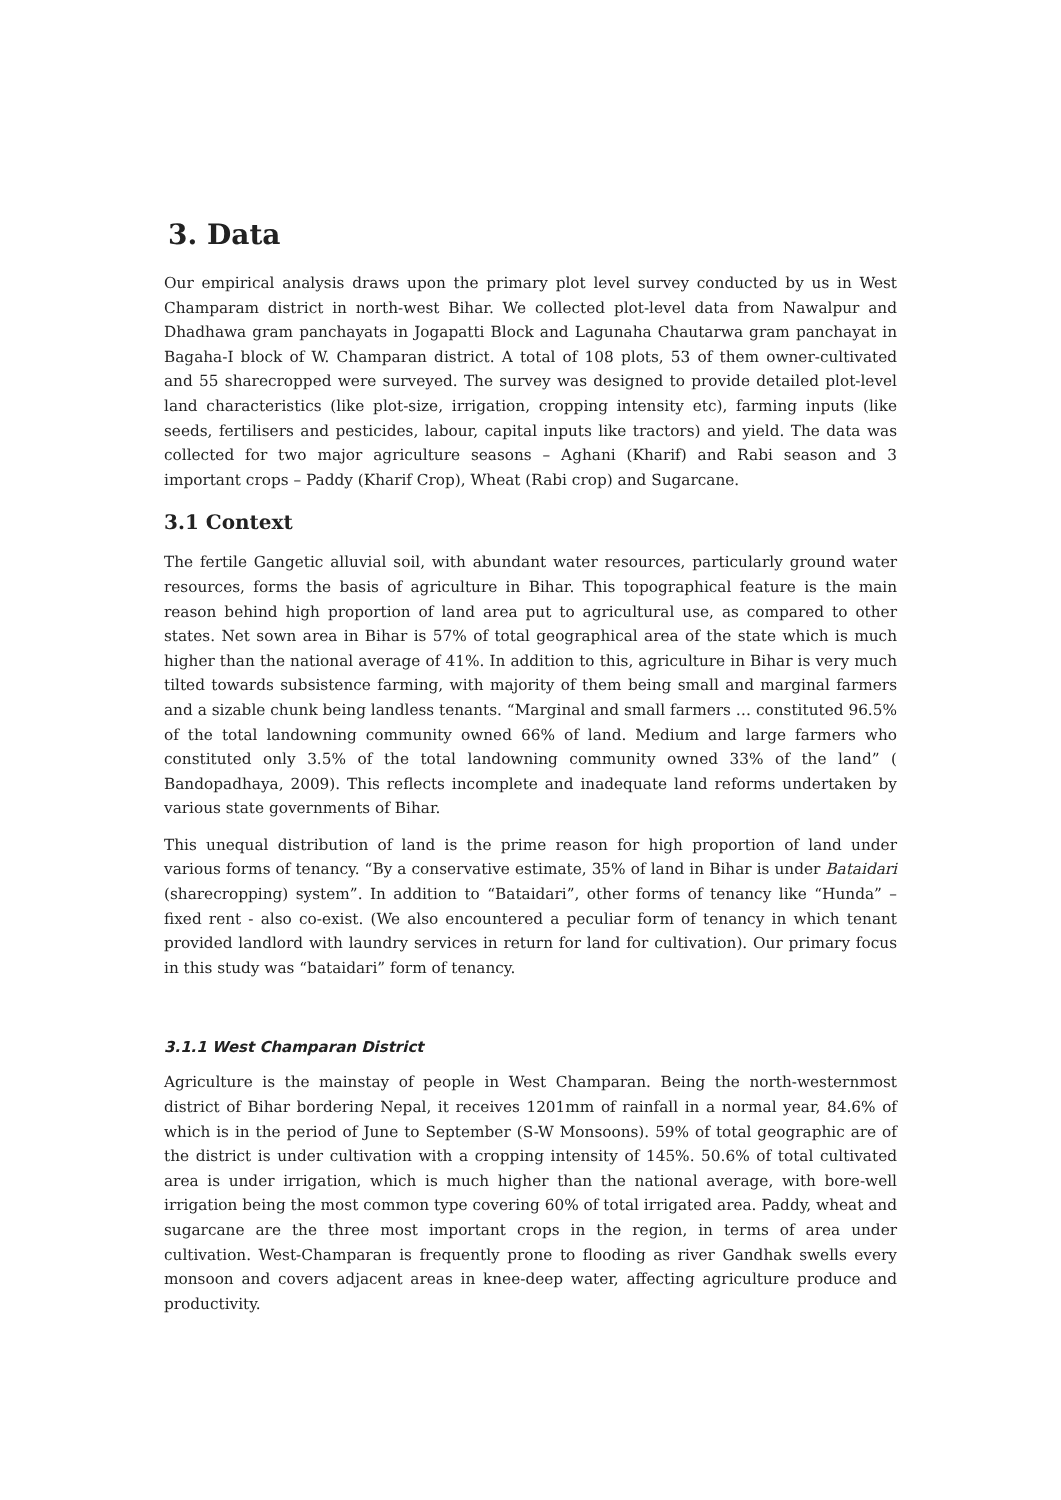3. Data
Our empirical analysis draws upon the primary plot level survey conducted by us in West Champaram district in north-west Bihar. We collected plot-level data from Nawalpur and Dhadhawa gram panchayats in Jogapatti Block and Lagunaha Chautarwa gram panchayat in Bagaha-I block of W. Champaran district. A total of 108 plots, 53 of them owner-cultivated and 55 sharecropped were surveyed. The survey was designed to provide detailed plot-level land characteristics (like plot-size, irrigation, cropping intensity etc), farming inputs (like seeds, fertilisers and pesticides, labour, capital inputs like tractors) and yield. The data was collected for two major agriculture seasons – Aghani (Kharif) and Rabi season and 3 important crops – Paddy (Kharif Crop), Wheat (Rabi crop) and Sugarcane.
3.1 Context
The fertile Gangetic alluvial soil, with abundant water resources, particularly ground water resources, forms the basis of agriculture in Bihar. This topographical feature is the main reason behind high proportion of land area put to agricultural use, as compared to other states. Net sown area in Bihar is 57% of total geographical area of the state which is much higher than the national average of 41%. In addition to this, agriculture in Bihar is very much tilted towards subsistence farming, with majority of them being small and marginal farmers and a sizable chunk being landless tenants. “Marginal and small farmers … constituted 96.5% of the total landowning community owned 66% of land. Medium and large farmers who constituted only 3.5% of the total landowning community owned 33% of the land” ( Bandopadhaya, 2009). This reflects incomplete and inadequate land reforms undertaken by various state governments of Bihar.
This unequal distribution of land is the prime reason for high proportion of land under various forms of tenancy. “By a conservative estimate, 35% of land in Bihar is under Bataidari (sharecropping) system”. In addition to “Bataidari”, other forms of tenancy like “Hunda” – fixed rent - also co-exist. (We also encountered a peculiar form of tenancy in which tenant provided landlord with laundry services in return for land for cultivation). Our primary focus in this study was “bataidari” form of tenancy.
3.1.1 West Champaran District
Agriculture is the mainstay of people in West Champaran. Being the north-westernmost district of Bihar bordering Nepal, it receives 1201mm of rainfall in a normal year, 84.6% of which is in the period of June to September (S-W Monsoons). 59% of total geographic are of the district is under cultivation with a cropping intensity of 145%. 50.6% of total cultivated area is under irrigation, which is much higher than the national average, with bore-well irrigation being the most common type covering 60% of total irrigated area. Paddy, wheat and sugarcane are the three most important crops in the region, in terms of area under cultivation. West-Champaran is frequently prone to flooding as river Gandhak swells every monsoon and covers adjacent areas in knee-deep water, affecting agriculture produce and productivity.